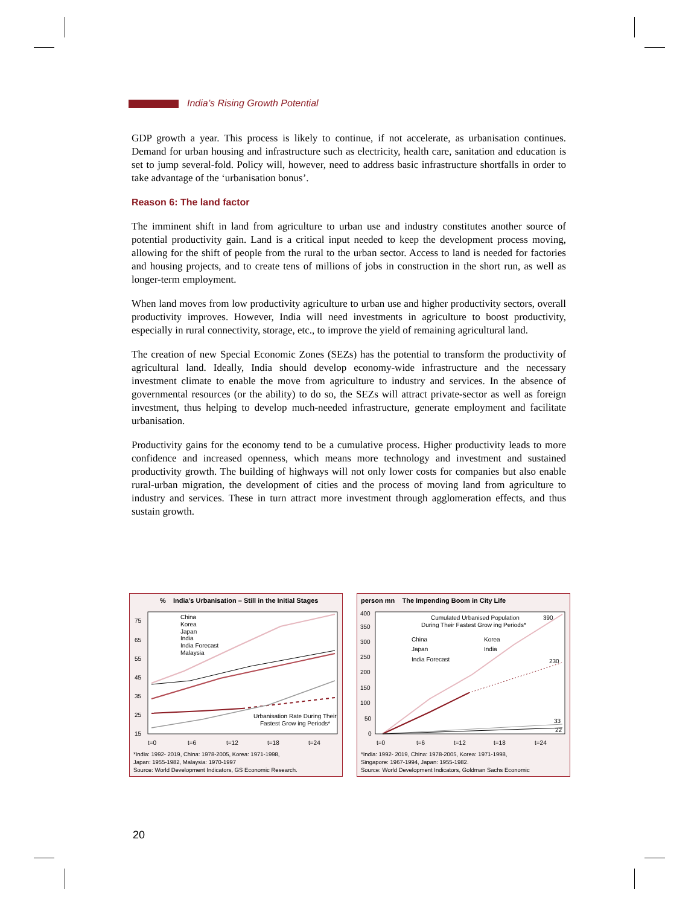India’s Rising Growth Potential
GDP growth a year. This process is likely to continue, if not accelerate, as urbanisation continues. Demand for urban housing and infrastructure such as electricity, health care, sanitation and education is set to jump several-fold. Policy will, however, need to address basic infrastructure shortfalls in order to take advantage of the ‘urbanisation bonus’.
Reason 6: The land factor
The imminent shift in land from agriculture to urban use and industry constitutes another source of potential productivity gain. Land is a critical input needed to keep the development process moving, allowing for the shift of people from the rural to the urban sector. Access to land is needed for factories and housing projects, and to create tens of millions of jobs in construction in the short run, as well as longer-term employment.
When land moves from low productivity agriculture to urban use and higher productivity sectors, overall productivity improves. However, India will need investments in agriculture to boost productivity, especially in rural connectivity, storage, etc., to improve the yield of remaining agricultural land.
The creation of new Special Economic Zones (SEZs) has the potential to transform the productivity of agricultural land. Ideally, India should develop economy-wide infrastructure and the necessary investment climate to enable the move from agriculture to industry and services. In the absence of governmental resources (or the ability) to do so, the SEZs will attract private-sector as well as foreign investment, thus helping to develop much-needed infrastructure, generate employment and facilitate urbanisation.
Productivity gains for the economy tend to be a cumulative process. Higher productivity leads to more confidence and increased openness, which means more technology and investment and sustained productivity growth. The building of highways will not only lower costs for companies but also enable rural-urban migration, the development of cities and the process of moving land from agriculture to industry and services. These in turn attract more investment through agglomeration effects, and thus sustain growth.
% India’s Urbanisation – Still in the Initial Stages
75
65
55
45
35
25
15
t=0
t=6
t=12
t=18
t=24
China
Korea
Japan
India
India Forecast
Malaysia
Urbanisation Rate During Their
Fastest Grow ing Periods*
*India: 1992- 2019, China: 1978-2005, Korea: 1971-1998,
Japan: 1955-1982, Malaysia: 1970-1997
Source: World Development Indicators, GS Economic Research.
person mn The Impending Boom in City Life
400
350
300
250
200
150
100
50
0
t=0
t=6
t=12
t=18
t=24
Cumulated Urbanised Population
During Their Fastest Grow ing Periods*
China
Korea
Japan
India
India Forecast
390
230
33
22
*India: 1992- 2019, China: 1978-2005, Korea: 1971-1998,
Singapore: 1967-1994, Japan: 1955-1982.
Source: World Development Indicators, Goldman Sachs Economic
20